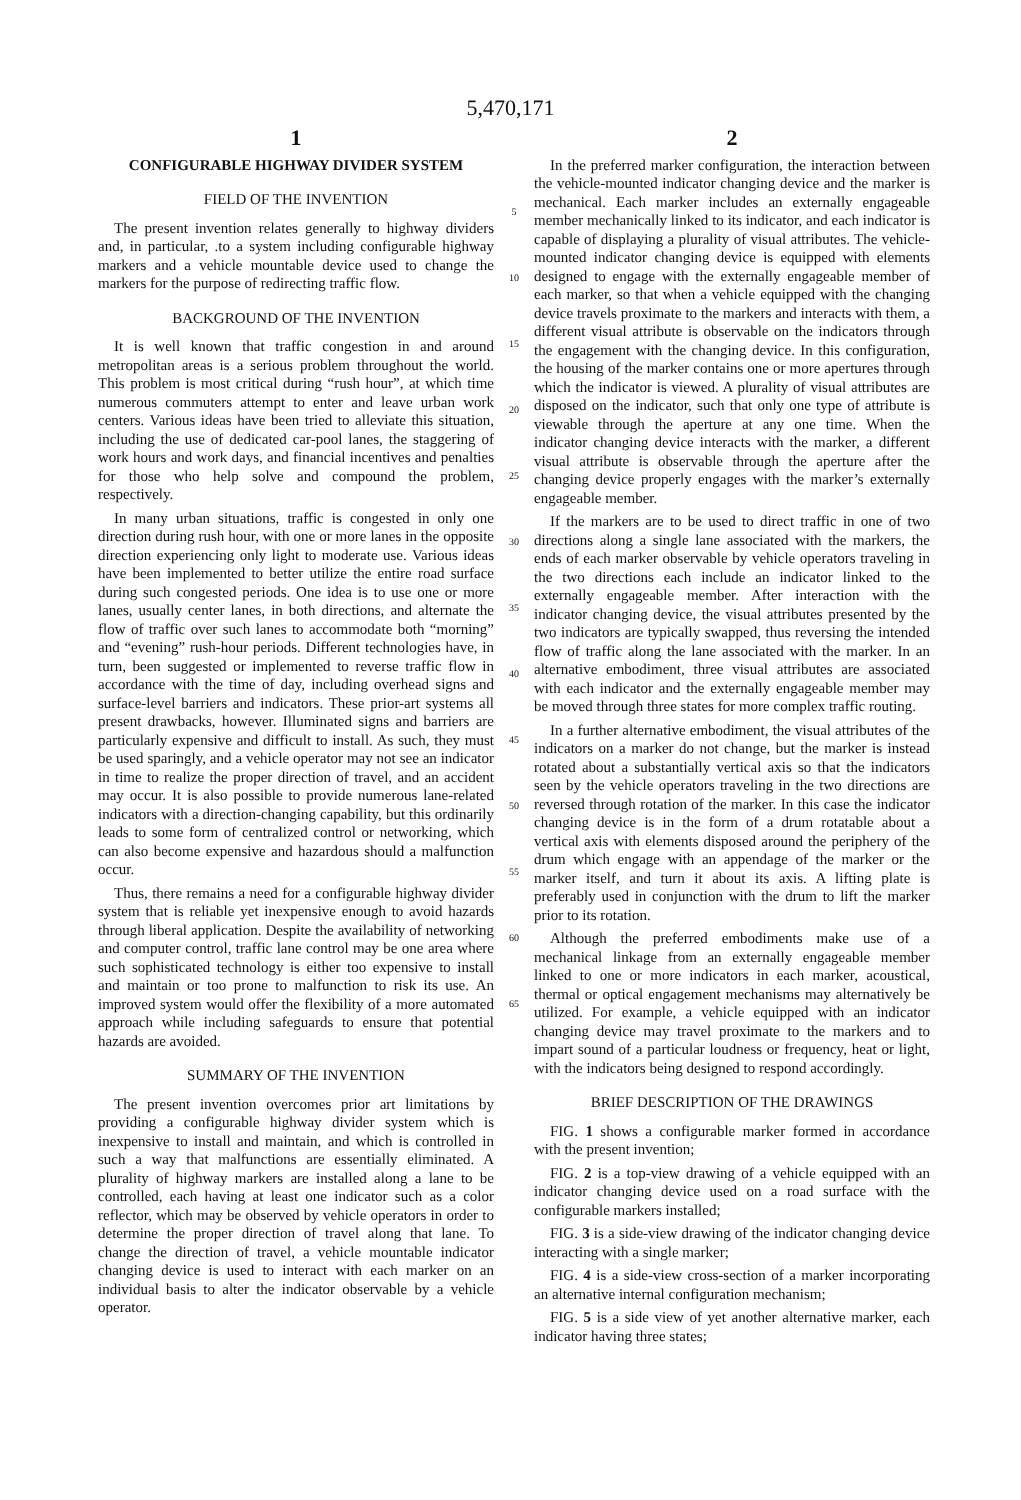5,470,171
1
CONFIGURABLE HIGHWAY DIVIDER SYSTEM
FIELD OF THE INVENTION
The present invention relates generally to highway dividers and, in particular, .to a system including configurable highway markers and a vehicle mountable device used to change the markers for the purpose of redirecting traffic flow.
BACKGROUND OF THE INVENTION
It is well known that traffic congestion in and around metropolitan areas is a serious problem throughout the world. This problem is most critical during “rush hour”, at which time numerous commuters attempt to enter and leave urban work centers. Various ideas have been tried to alleviate this situation, including the use of dedicated car-pool lanes, the staggering of work hours and work days, and financial incentives and penalties for those who help solve and compound the problem, respectively.
In many urban situations, traffic is congested in only one direction during rush hour, with one or more lanes in the opposite direction experiencing only light to moderate use. Various ideas have been implemented to better utilize the entire road surface during such congested periods. One idea is to use one or more lanes, usually center lanes, in both directions, and alternate the flow of traffic over such lanes to accommodate both “morning” and “evening” rush-hour periods. Different technologies have, in turn, been suggested or implemented to reverse traffic flow in accordance with the time of day, including overhead signs and surface-level barriers and indicators. These prior-art systems all present drawbacks, however. Illuminated signs and barriers are particularly expensive and difficult to install. As such, they must be used sparingly, and a vehicle operator may not see an indicator in time to realize the proper direction of travel, and an accident may occur. It is also possible to provide numerous lane-related indicators with a direction-changing capability, but this ordinarily leads to some form of centralized control or networking, which can also become expensive and hazardous should a malfunction occur.
Thus, there remains a need for a configurable highway divider system that is reliable yet inexpensive enough to avoid hazards through liberal application. Despite the availability of networking and computer control, traffic lane control may be one area where such sophisticated technology is either too expensive to install and maintain or too prone to malfunction to risk its use. An improved system would offer the flexibility of a more automated approach while including safeguards to ensure that potential hazards are avoided.
SUMMARY OF THE INVENTION
The present invention overcomes prior art limitations by providing a configurable highway divider system which is inexpensive to install and maintain, and which is controlled in such a way that malfunctions are essentially eliminated. A plurality of highway markers are installed along a lane to be controlled, each having at least one indicator such as a color reflector, which may be observed by vehicle operators in order to determine the proper direction of travel along that lane. To change the direction of travel, a vehicle mountable indicator changing device is used to interact with each marker on an individual basis to alter the indicator observable by a vehicle operator.
5
10
15
20
25
30
35
40
45
50
55
60
65
2
In the preferred marker configuration, the interaction between the vehicle-mounted indicator changing device and the marker is mechanical. Each marker includes an externally engageable member mechanically linked to its indicator, and each indicator is capable of displaying a plurality of visual attributes. The vehicle-mounted indicator changing device is equipped with elements designed to engage with the externally engageable member of each marker, so that when a vehicle equipped with the changing device travels proximate to the markers and interacts with them, a different visual attribute is observable on the indicators through the engagement with the changing device. In this configuration, the housing of the marker contains one or more apertures through which the indicator is viewed. A plurality of visual attributes are disposed on the indicator, such that only one type of attribute is viewable through the aperture at any one time. When the indicator changing device interacts with the marker, a different visual attribute is observable through the aperture after the changing device properly engages with the marker’s externally engageable member.
If the markers are to be used to direct traffic in one of two directions along a single lane associated with the markers, the ends of each marker observable by vehicle operators traveling in the two directions each include an indicator linked to the externally engageable member. After interaction with the indicator changing device, the visual attributes presented by the two indicators are typically swapped, thus reversing the intended flow of traffic along the lane associated with the marker. In an alternative embodiment, three visual attributes are associated with each indicator and the externally engageable member may be moved through three states for more complex traffic routing.
In a further alternative embodiment, the visual attributes of the indicators on a marker do not change, but the marker is instead rotated about a substantially vertical axis so that the indicators seen by the vehicle operators traveling in the two directions are reversed through rotation of the marker. In this case the indicator changing device is in the form of a drum rotatable about a vertical axis with elements disposed around the periphery of the drum which engage with an appendage of the marker or the marker itself, and turn it about its axis. A lifting plate is preferably used in conjunction with the drum to lift the marker prior to its rotation.
Although the preferred embodiments make use of a mechanical linkage from an externally engageable member linked to one or more indicators in each marker, acoustical, thermal or optical engagement mechanisms may alternatively be utilized. For example, a vehicle equipped with an indicator changing device may travel proximate to the markers and to impart sound of a particular loudness or frequency, heat or light, with the indicators being designed to respond accordingly.
BRIEF DESCRIPTION OF THE DRAWINGS
FIG. 1 shows a configurable marker formed in accordance with the present invention;
FIG. 2 is a top-view drawing of a vehicle equipped with an indicator changing device used on a road surface with the configurable markers installed;
FIG. 3 is a side-view drawing of the indicator changing device interacting with a single marker;
FIG. 4 is a side-view cross-section of a marker incorporating an alternative internal configuration mechanism;
FIG. 5 is a side view of yet another alternative marker, each indicator having three states;